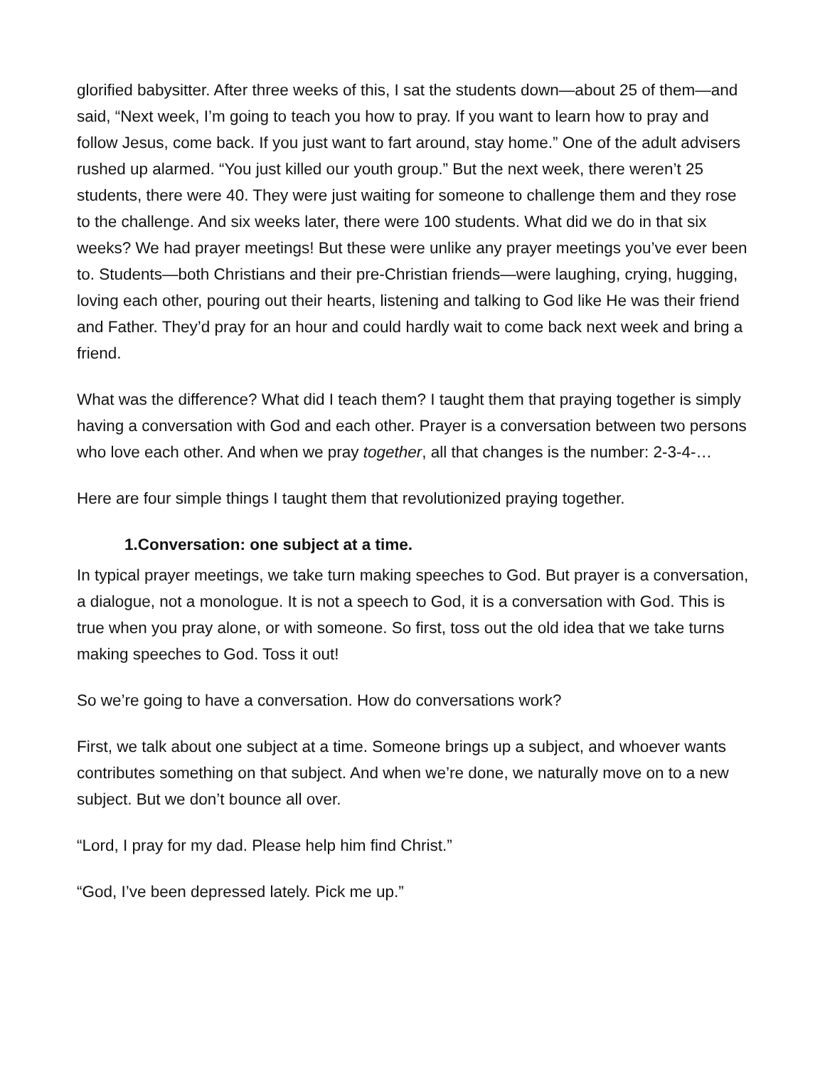glorified babysitter. After three weeks of this, I sat the students down—about 25 of them—and said, “Next week, I’m going to teach you how to pray. If you want to learn how to pray and follow Jesus, come back. If you just want to fart around, stay home.” One of the adult advisers rushed up alarmed. “You just killed our youth group.” But the next week, there weren’t 25 students, there were 40. They were just waiting for someone to challenge them and they rose to the challenge. And six weeks later, there were 100 students. What did we do in that six weeks? We had prayer meetings! But these were unlike any prayer meetings you’ve ever been to. Students—both Christians and their pre-Christian friends—were laughing, crying, hugging, loving each other, pouring out their hearts, listening and talking to God like He was their friend and Father. They’d pray for an hour and could hardly wait to come back next week and bring a friend.
What was the difference? What did I teach them? I taught them that praying together is simply having a conversation with God and each other. Prayer is a conversation between two persons who love each other. And when we pray together, all that changes is the number: 2-3-4-…
Here are four simple things I taught them that revolutionized praying together.
1.Conversation: one subject at a time.
In typical prayer meetings, we take turn making speeches to God. But prayer is a conversation, a dialogue, not a monologue. It is not a speech to God, it is a conversation with God. This is true when you pray alone, or with someone. So first, toss out the old idea that we take turns making speeches to God. Toss it out!
So we’re going to have a conversation. How do conversations work?
First, we talk about one subject at a time. Someone brings up a subject, and whoever wants contributes something on that subject. And when we’re done, we naturally move on to a new subject. But we don’t bounce all over.
“Lord, I pray for my dad. Please help him find Christ.”
“God, I’ve been depressed lately. Pick me up.”